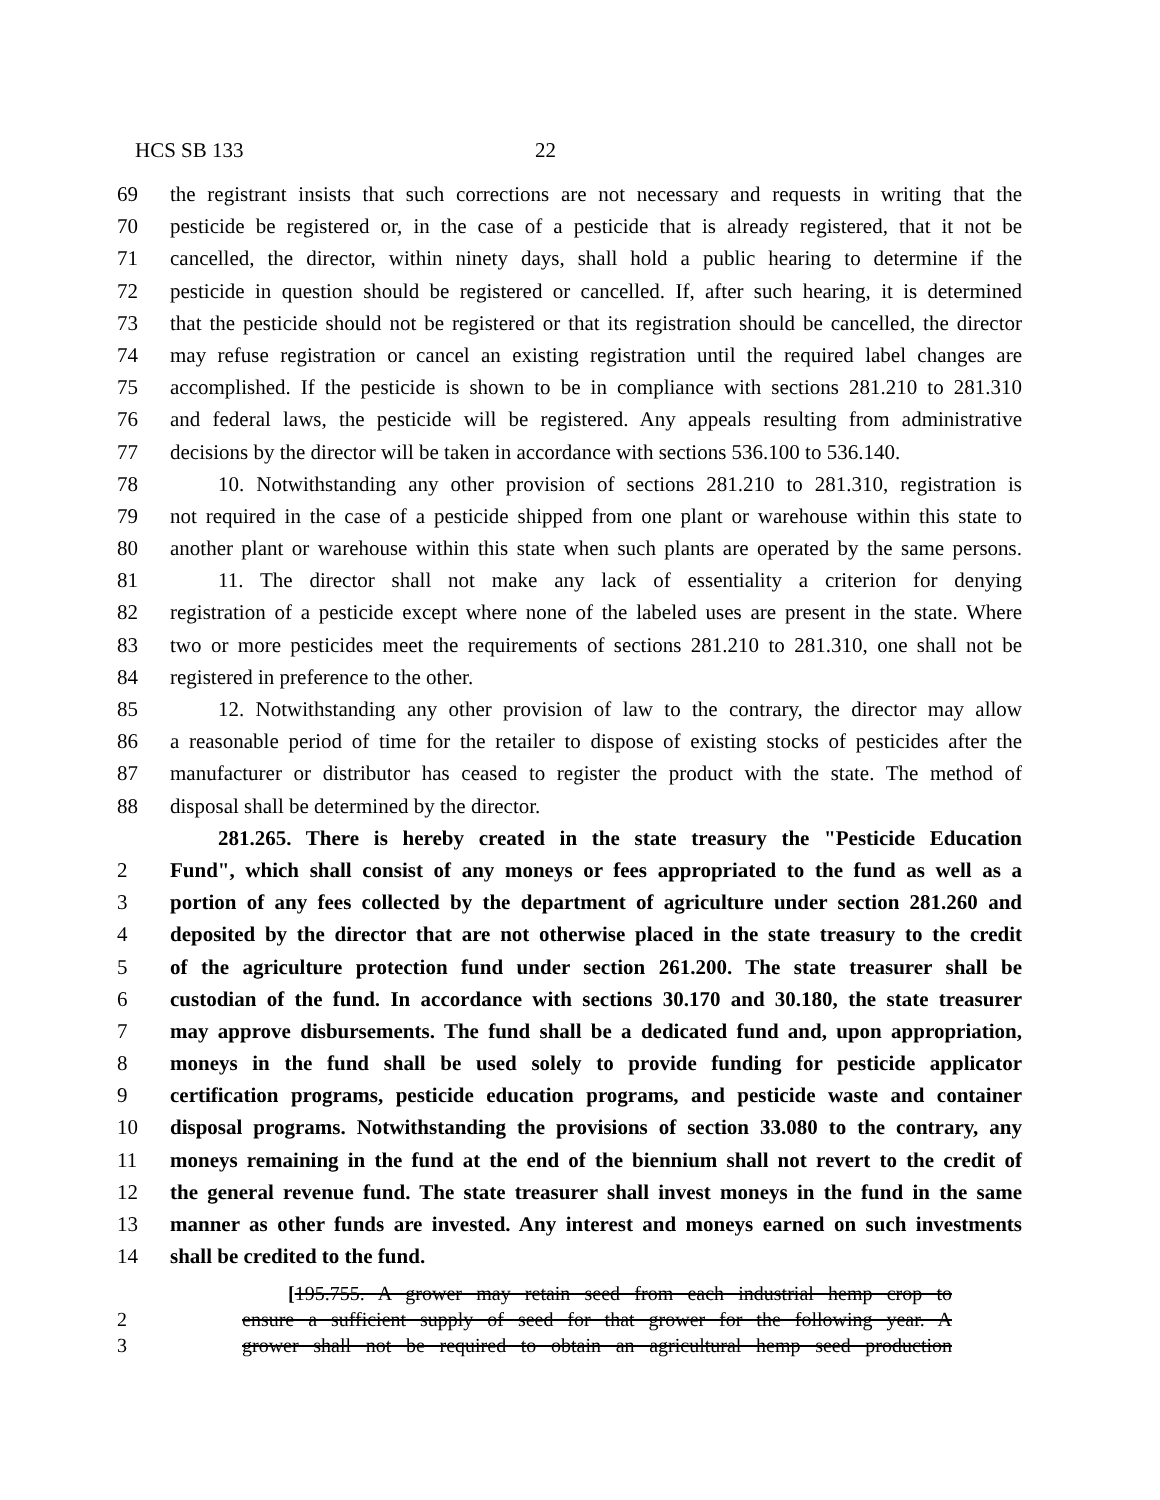HCS SB 133 22
69 the registrant insists that such corrections are not necessary and requests in writing that the
70 pesticide be registered or, in the case of a pesticide that is already registered, that it not be
71 cancelled, the director, within ninety days, shall hold a public hearing to determine if the
72 pesticide in question should be registered or cancelled. If, after such hearing, it is determined
73 that the pesticide should not be registered or that its registration should be cancelled, the director
74 may refuse registration or cancel an existing registration until the required label changes are
75 accomplished. If the pesticide is shown to be in compliance with sections 281.210 to 281.310
76 and federal laws, the pesticide will be registered. Any appeals resulting from administrative
77 decisions by the director will be taken in accordance with sections 536.100 to 536.140.
78 10. Notwithstanding any other provision of sections 281.210 to 281.310, registration is
79 not required in the case of a pesticide shipped from one plant or warehouse within this state to
80 another plant or warehouse within this state when such plants are operated by the same persons.
81 11. The director shall not make any lack of essentiality a criterion for denying
82 registration of a pesticide except where none of the labeled uses are present in the state. Where
83 two or more pesticides meet the requirements of sections 281.210 to 281.310, one shall not be
84 registered in preference to the other.
85 12. Notwithstanding any other provision of law to the contrary, the director may allow
86 a reasonable period of time for the retailer to dispose of existing stocks of pesticides after the
87 manufacturer or distributor has ceased to register the product with the state. The method of
88 disposal shall be determined by the director.
281.265. There is hereby created in the state treasury the "Pesticide Education
2 Fund", which shall consist of any moneys or fees appropriated to the fund as well as a
3 portion of any fees collected by the department of agriculture under section 281.260 and
4 deposited by the director that are not otherwise placed in the state treasury to the credit
5 of the agriculture protection fund under section 261.200. The state treasurer shall be
6 custodian of the fund. In accordance with sections 30.170 and 30.180, the state treasurer
7 may approve disbursements. The fund shall be a dedicated fund and, upon appropriation,
8 moneys in the fund shall be used solely to provide funding for pesticide applicator
9 certification programs, pesticide education programs, and pesticide waste and container
10 disposal programs. Notwithstanding the provisions of section 33.080 to the contrary, any
11 moneys remaining in the fund at the end of the biennium shall not revert to the credit of
12 the general revenue fund. The state treasurer shall invest moneys in the fund in the same
13 manner as other funds are invested. Any interest and moneys earned on such investments
14 shall be credited to the fund.
[195.755. A grower may retain seed from each industrial hemp crop to
2 ensure a sufficient supply of seed for that grower for the following year. A
3 grower shall not be required to obtain an agricultural hemp seed production